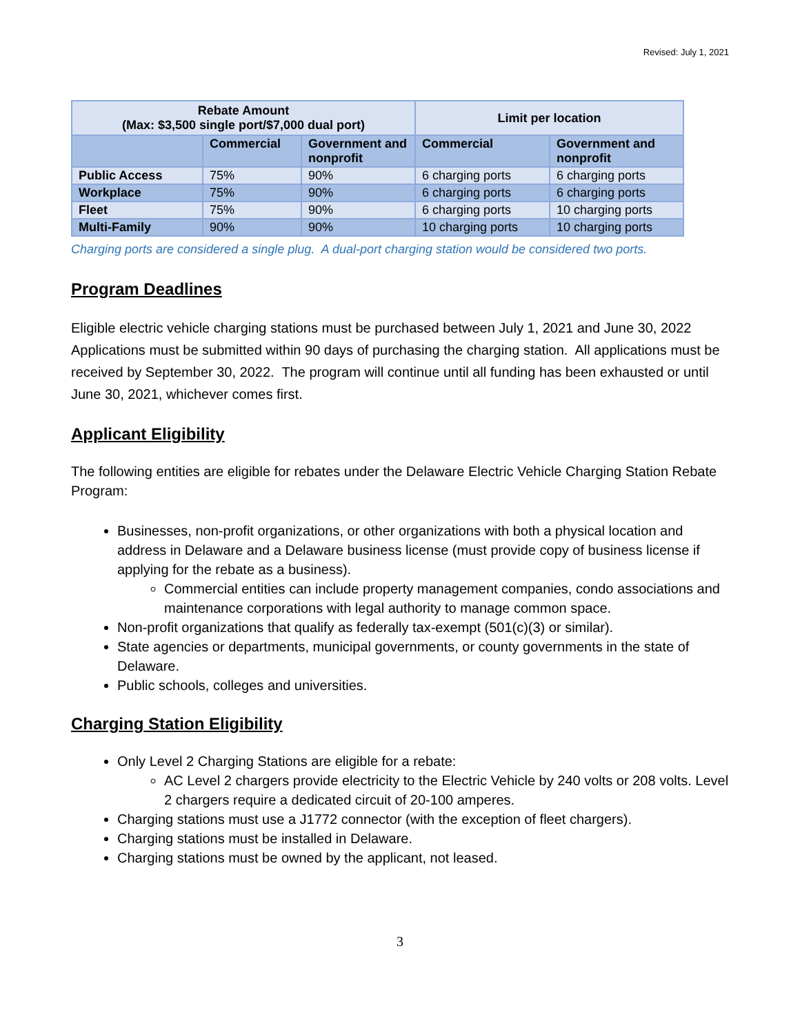Revised: July 1, 2021
| Rebate Amount (Max: $3,500 single port/$7,000 dual port) | | | Limit per location | |
| --- | --- | --- | --- | --- |
| | Commercial | Government and nonprofit | Commercial | Government and nonprofit |
| Public Access | 75% | 90% | 6 charging ports | 6 charging ports |
| Workplace | 75% | 90% | 6 charging ports | 6 charging ports |
| Fleet | 75% | 90% | 6 charging ports | 10 charging ports |
| Multi-Family | 90% | 90% | 10 charging ports | 10 charging ports |
Charging ports are considered a single plug. A dual-port charging station would be considered two ports.
Program Deadlines
Eligible electric vehicle charging stations must be purchased between July 1, 2021 and June 30, 2022 Applications must be submitted within 90 days of purchasing the charging station. All applications must be received by September 30, 2022. The program will continue until all funding has been exhausted or until June 30, 2021, whichever comes first.
Applicant Eligibility
The following entities are eligible for rebates under the Delaware Electric Vehicle Charging Station Rebate Program:
Businesses, non-profit organizations, or other organizations with both a physical location and address in Delaware and a Delaware business license (must provide copy of business license if applying for the rebate as a business).
Commercial entities can include property management companies, condo associations and maintenance corporations with legal authority to manage common space.
Non-profit organizations that qualify as federally tax-exempt (501(c)(3) or similar).
State agencies or departments, municipal governments, or county governments in the state of Delaware.
Public schools, colleges and universities.
Charging Station Eligibility
Only Level 2 Charging Stations are eligible for a rebate:
AC Level 2 chargers provide electricity to the Electric Vehicle by 240 volts or 208 volts. Level 2 chargers require a dedicated circuit of 20-100 amperes.
Charging stations must use a J1772 connector (with the exception of fleet chargers).
Charging stations must be installed in Delaware.
Charging stations must be owned by the applicant, not leased.
3